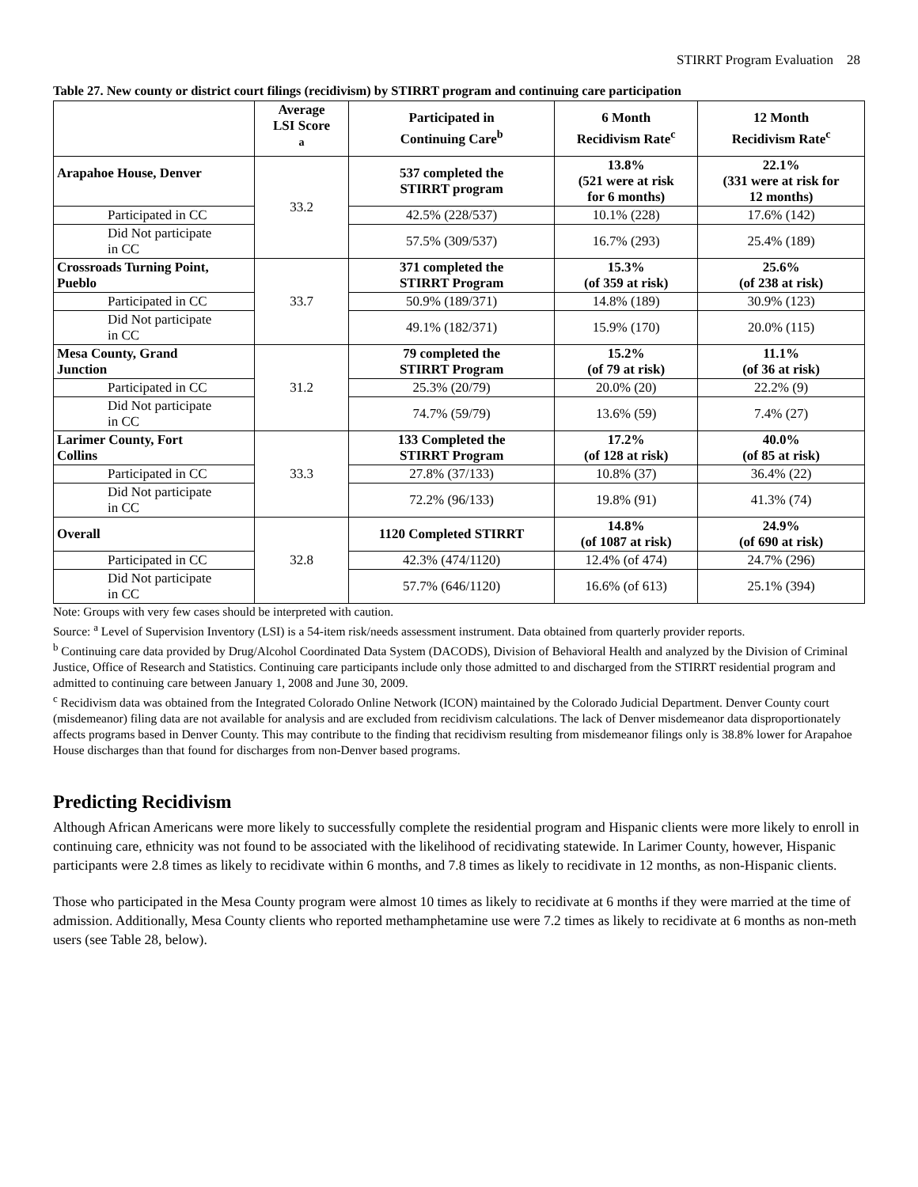STIRRT Program Evaluation 28
Table 27. New county or district court filings (recidivism) by STIRRT program and continuing care participation
| | Average LSI Score <sup>a</sup> | Participated in Continuing Care<sup>b</sup> | 6 Month Recidivism Rate<sup>c</sup> | 12 Month Recidivism Rate<sup>c</sup> |
| --- | --- | --- | --- | --- |
| Arapahoe House, Denver | 33.2 | 537 completed the STIRRT program | 13.8% (521 were at risk for 6 months) | 22.1% (331 were at risk for 12 months) |
| Participated in CC | | 42.5% (228/537) | 10.1% (228) | 17.6% (142) |
| Did Not participate in CC | | 57.5% (309/537) | 16.7% (293) | 25.4% (189) |
| Crossroads Turning Point, Pueblo | 33.7 | 371 completed the STIRRT Program | 15.3% (of 359 at risk) | 25.6% (of 238 at risk) |
| Participated in CC | | 50.9% (189/371) | 14.8% (189) | 30.9% (123) |
| Did Not participate in CC | | 49.1% (182/371) | 15.9% (170) | 20.0% (115) |
| Mesa County, Grand Junction | 31.2 | 79 completed the STIRRT Program | 15.2% (of 79 at risk) | 11.1% (of 36 at risk) |
| Participated in CC | | 25.3% (20/79) | 20.0% (20) | 22.2% (9) |
| Did Not participate in CC | | 74.7% (59/79) | 13.6% (59) | 7.4% (27) |
| Larimer County, Fort Collins | 33.3 | 133 Completed the STIRRT Program | 17.2% (of 128 at risk) | 40.0% (of 85 at risk) |
| Participated in CC | | 27.8% (37/133) | 10.8% (37) | 36.4% (22) |
| Did Not participate in CC | | 72.2% (96/133) | 19.8% (91) | 41.3% (74) |
| Overall | 32.8 | 1120 Completed STIRRT | 14.8% (of 1087 at risk) | 24.9% (of 690 at risk) |
| Participated in CC | | 42.3% (474/1120) | 12.4% (of 474) | 24.7% (296) |
| Did Not participate in CC | | 57.7% (646/1120) | 16.6% (of 613) | 25.1% (394) |
Note: Groups with very few cases should be interpreted with caution.
Source: <sup>a</sup> Level of Supervision Inventory (LSI) is a 54-item risk/needs assessment instrument. Data obtained from quarterly provider reports.
<sup>b</sup> Continuing care data provided by Drug/Alcohol Coordinated Data System (DACODS), Division of Behavioral Health and analyzed by the Division of Criminal Justice, Office of Research and Statistics. Continuing care participants include only those admitted to and discharged from the STIRRT residential program and admitted to continuing care between January 1, 2008 and June 30, 2009.
<sup>c</sup> Recidivism data was obtained from the Integrated Colorado Online Network (ICON) maintained by the Colorado Judicial Department. Denver County court (misdemeanor) filing data are not available for analysis and are excluded from recidivism calculations. The lack of Denver misdemeanor data disproportionately affects programs based in Denver County. This may contribute to the finding that recidivism resulting from misdemeanor filings only is 38.8% lower for Arapahoe House discharges than that found for discharges from non-Denver based programs.
Predicting Recidivism
Although African Americans were more likely to successfully complete the residential program and Hispanic clients were more likely to enroll in continuing care, ethnicity was not found to be associated with the likelihood of recidivating statewide. In Larimer County, however, Hispanic participants were 2.8 times as likely to recidivate within 6 months, and 7.8 times as likely to recidivate in 12 months, as non-Hispanic clients.
Those who participated in the Mesa County program were almost 10 times as likely to recidivate at 6 months if they were married at the time of admission. Additionally, Mesa County clients who reported methamphetamine use were 7.2 times as likely to recidivate at 6 months as non-meth users (see Table 28, below).